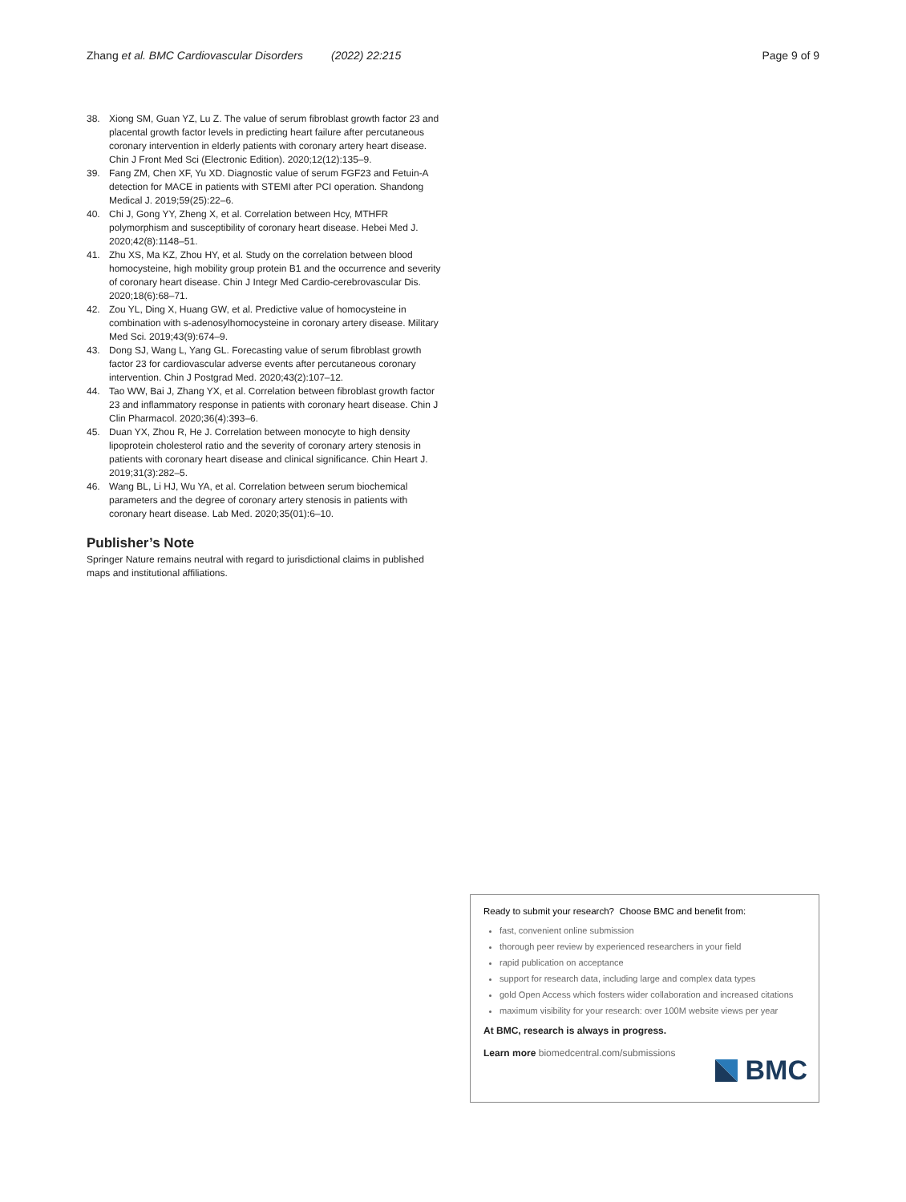Zhang et al. BMC Cardiovascular Disorders (2022) 22:215 Page 9 of 9
38. Xiong SM, Guan YZ, Lu Z. The value of serum fibroblast growth factor 23 and placental growth factor levels in predicting heart failure after percutaneous coronary intervention in elderly patients with coronary artery heart disease. Chin J Front Med Sci (Electronic Edition). 2020;12(12):135–9.
39. Fang ZM, Chen XF, Yu XD. Diagnostic value of serum FGF23 and Fetuin-A detection for MACE in patients with STEMI after PCI operation. Shandong Medical J. 2019;59(25):22–6.
40. Chi J, Gong YY, Zheng X, et al. Correlation between Hcy, MTHFR polymorphism and susceptibility of coronary heart disease. Hebei Med J. 2020;42(8):1148–51.
41. Zhu XS, Ma KZ, Zhou HY, et al. Study on the correlation between blood homocysteine, high mobility group protein B1 and the occurrence and severity of coronary heart disease. Chin J Integr Med Cardio-cerebrovascular Dis. 2020;18(6):68–71.
42. Zou YL, Ding X, Huang GW, et al. Predictive value of homocysteine in combination with s-adenosylhomocysteine in coronary artery disease. Military Med Sci. 2019;43(9):674–9.
43. Dong SJ, Wang L, Yang GL. Forecasting value of serum fibroblast growth factor 23 for cardiovascular adverse events after percutaneous coronary intervention. Chin J Postgrad Med. 2020;43(2):107–12.
44. Tao WW, Bai J, Zhang YX, et al. Correlation between fibroblast growth factor 23 and inflammatory response in patients with coronary heart disease. Chin J Clin Pharmacol. 2020;36(4):393–6.
45. Duan YX, Zhou R, He J. Correlation between monocyte to high density lipoprotein cholesterol ratio and the severity of coronary artery stenosis in patients with coronary heart disease and clinical significance. Chin Heart J. 2019;31(3):282–5.
46. Wang BL, Li HJ, Wu YA, et al. Correlation between serum biochemical parameters and the degree of coronary artery stenosis in patients with coronary heart disease. Lab Med. 2020;35(01):6–10.
Publisher’s Note
Springer Nature remains neutral with regard to jurisdictional claims in published maps and institutional affiliations.
Ready to submit your research? Choose BMC and benefit from:
fast, convenient online submission
thorough peer review by experienced researchers in your field
rapid publication on acceptance
support for research data, including large and complex data types
gold Open Access which fosters wider collaboration and increased citations
maximum visibility for your research: over 100M website views per year
At BMC, research is always in progress.
Learn more biomedcentral.com/submissions
BMC